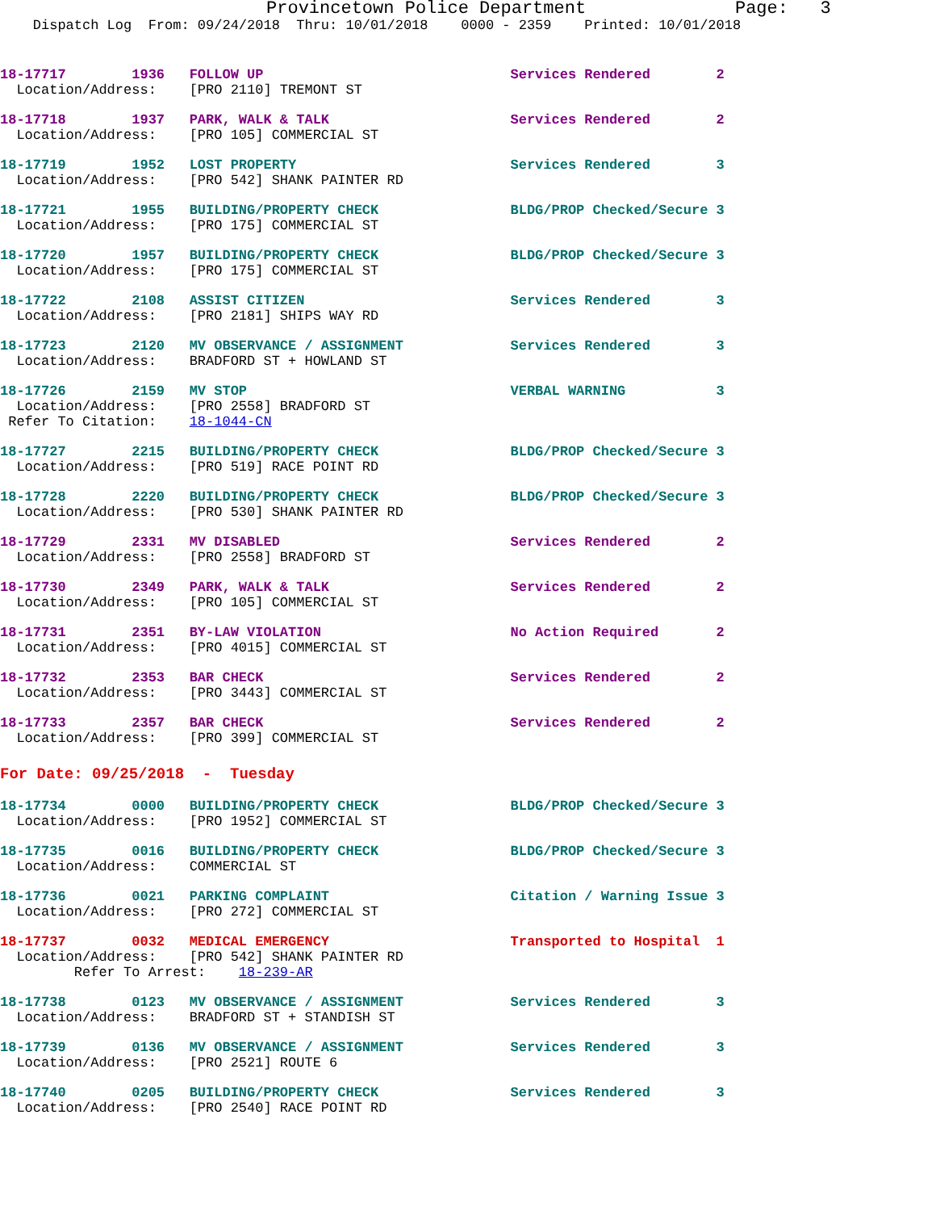Provincetown Police Department              Page:   3
    Dispatch Log  From: 09/24/2018  Thru: 10/01/2018    0000 - 2359    Printed: 10/01/2018
18-17717        1936   FOLLOW UP                              Services Rendered        2
  Location/Address:    [PRO 2110] TREMONT ST
18-17718        1937   PARK, WALK & TALK                      Services Rendered        2
  Location/Address:    [PRO 105] COMMERCIAL ST
18-17719        1952   LOST PROPERTY                          Services Rendered        3
  Location/Address:    [PRO 542] SHANK PAINTER RD
18-17721        1955   BUILDING/PROPERTY CHECK                BLDG/PROP Checked/Secure 3
  Location/Address:    [PRO 175] COMMERCIAL ST
18-17720        1957   BUILDING/PROPERTY CHECK                BLDG/PROP Checked/Secure 3
  Location/Address:    [PRO 175] COMMERCIAL ST
18-17722        2108   ASSIST CITIZEN                         Services Rendered        3
  Location/Address:    [PRO 2181] SHIPS WAY RD
18-17723        2120   MV OBSERVANCE / ASSIGNMENT             Services Rendered        3
  Location/Address:    BRADFORD ST + HOWLAND ST
18-17726        2159   MV STOP                                VERBAL WARNING           3
  Location/Address:    [PRO 2558] BRADFORD ST
 Refer To Citation:    18-1044-CN
18-17727        2215   BUILDING/PROPERTY CHECK                BLDG/PROP Checked/Secure 3
  Location/Address:    [PRO 519] RACE POINT RD
18-17728        2220   BUILDING/PROPERTY CHECK                BLDG/PROP Checked/Secure 3
  Location/Address:    [PRO 530] SHANK PAINTER RD
18-17729        2331   MV DISABLED                            Services Rendered        2
  Location/Address:    [PRO 2558] BRADFORD ST
18-17730        2349   PARK, WALK & TALK                      Services Rendered        2
  Location/Address:    [PRO 105] COMMERCIAL ST
18-17731        2351   BY-LAW VIOLATION                       No Action Required       2
  Location/Address:    [PRO 4015] COMMERCIAL ST
18-17732        2353   BAR CHECK                              Services Rendered        2
  Location/Address:    [PRO 3443] COMMERCIAL ST
18-17733        2357   BAR CHECK                              Services Rendered        2
  Location/Address:    [PRO 399] COMMERCIAL ST
For Date: 09/25/2018  -  Tuesday
18-17734        0000   BUILDING/PROPERTY CHECK                BLDG/PROP Checked/Secure 3
  Location/Address:    [PRO 1952] COMMERCIAL ST
18-17735        0016   BUILDING/PROPERTY CHECK                BLDG/PROP Checked/Secure 3
  Location/Address:    COMMERCIAL ST
18-17736        0021   PARKING COMPLAINT                      Citation / Warning Issue 3
  Location/Address:    [PRO 272] COMMERCIAL ST
18-17737        0032   MEDICAL EMERGENCY                      Transported to Hospital  1
  Location/Address:    [PRO 542] SHANK PAINTER RD
         Refer To Arrest:    18-239-AR
18-17738        0123   MV OBSERVANCE / ASSIGNMENT             Services Rendered        3
  Location/Address:    BRADFORD ST + STANDISH ST
18-17739        0136   MV OBSERVANCE / ASSIGNMENT             Services Rendered        3
  Location/Address:    [PRO 2521] ROUTE 6
18-17740        0205   BUILDING/PROPERTY CHECK                Services Rendered        3
  Location/Address:    [PRO 2540] RACE POINT RD